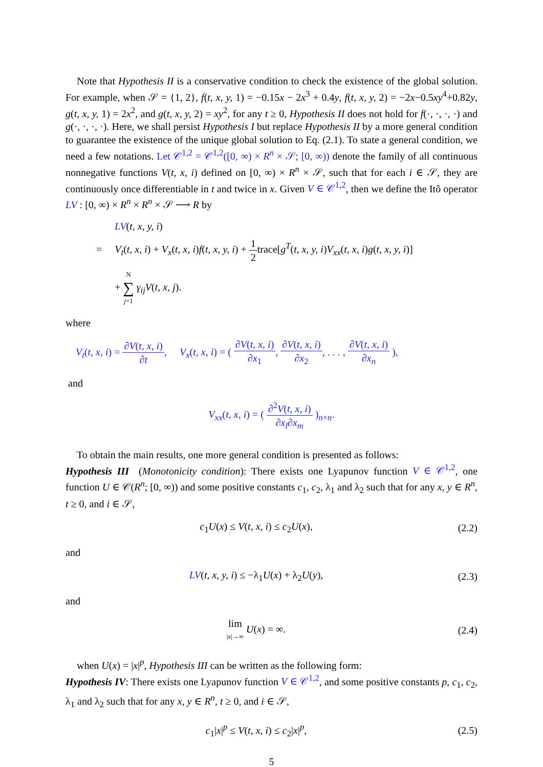Note that Hypothesis II is a conservative condition to check the existence of the global solution. For example, when 𝒮 = {1, 2}, f(t, x, y, 1) = −0.15x − 2x<sup>3</sup> + 0.4y, f(t, x, y, 2) = −2x−0.5xy<sup>4</sup>+0.82y, g(t, x, y, 1) = 2x<sup>2</sup>, and g(t, x, y, 2) = xy<sup>2</sup>, for any t ≥ 0, Hypothesis II does not hold for f(·, ·, ·, ·) and g(·, ·, ·, ·). Here, we shall persist Hypothesis I but replace Hypothesis II by a more general condition to guarantee the existence of the unique global solution to Eq. (2.1). To state a general condition, we need a few notations. Let 𝒞<sup>1,2</sup> = 𝒞<sup>1,2</sup>([0, ∞) × R<sup>n</sup> × 𝒮; [0, ∞)) denote the family of all continuous nonnegative functions V(t, x, i) defined on [0, ∞) × R<sup>n</sup> × 𝒮, such that for each i ∈ 𝒮, they are continuously once differentiable in t and twice in x. Given V ∈ 𝒞<sup>1,2</sup>, then we define the Itô operator LV : [0, ∞) × R<sup>n</sup> × R<sup>n</sup> × 𝒮 ⟶ R by
LV(t, x, y, i)
= V<sub>t</sub>(t, x, i) + V<sub>x</sub>(t, x, i)f(t, x, y, i) + 1 2trace[g<sup>T</sup>(t, x, y, i)V<sub>xx</sub>(t, x, i)g(t, x, y, i)]
+ N ∑ j=1 γ<sub>ij</sub>V(t, x, j).
where
V<sub>t</sub>(t, x, i) = ∂V(t, x, i) ∂t, V<sub>x</sub>(t, x, i) = ( ∂V(t, x, i) ∂x<sub>1</sub>, ∂V(t, x, i) ∂x<sub>2</sub>, . . . , ∂V(t, x, i) ∂x<sub>n</sub> ),
and
V<sub>xx</sub>(t, x, i) = ( ∂<sup>2</sup>V(t, x, i) ∂x<sub>l</sub>∂x<sub>m</sub> )<sub>n×n</sub>.
To obtain the main results, one more general condition is presented as follows:
Hypothesis III (Monotonicity condition): There exists one Lyapunov function V ∈ 𝒞<sup>1,2</sup>, one function U ∈ 𝒞(R<sup>n</sup>; [0, ∞)) and some positive constants c<sub>1</sub>, c<sub>2</sub>, λ<sub>1</sub> and λ<sub>2</sub> such that for any x, y ∈ R<sup>n</sup>, t ≥ 0, and i ∈ 𝒮,
c<sub>1</sub>U(x) ≤ V(t, x, i) ≤ c<sub>2</sub>U(x), (2.2)
and
LV(t, x, y, i) ≤ −λ<sub>1</sub>U(x) + λ<sub>2</sub>U(y),
(2.3)
and
lim |x|→∞ U(x) = ∞. (2.4)
when U(x) = |x|<sup>p</sup>, Hypothesis III can be written as the following form:
Hypothesis IV: There exists one Lyapunov function V ∈ 𝒞<sup>1,2</sup>, and some positive constants p, c<sub>1</sub>, c<sub>2</sub>, λ<sub>1</sub> and λ<sub>2</sub> such that for any x, y ∈ R<sup>n</sup>, t ≥ 0, and i ∈ 𝒮,
c<sub>1</sub>|x|<sup>p</sup> ≤ V(t, x, i) ≤ c<sub>2</sub>|x|<sup>p</sup>, (2.5)
5